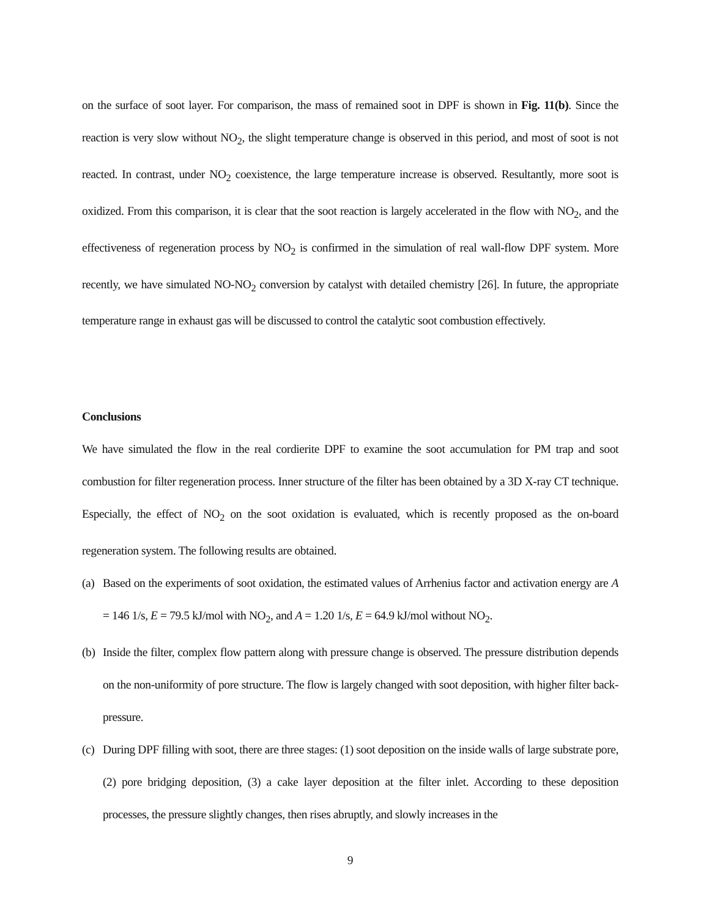on the surface of soot layer. For comparison, the mass of remained soot in DPF is shown in Fig. 11(b). Since the reaction is very slow without NO<sub>2</sub>, the slight temperature change is observed in this period, and most of soot is not reacted. In contrast, under NO<sub>2</sub> coexistence, the large temperature increase is observed. Resultantly, more soot is oxidized. From this comparison, it is clear that the soot reaction is largely accelerated in the flow with NO<sub>2</sub>, and the effectiveness of regeneration process by NO<sub>2</sub> is confirmed in the simulation of real wall-flow DPF system. More recently, we have simulated NO-NO<sub>2</sub> conversion by catalyst with detailed chemistry [26]. In future, the appropriate temperature range in exhaust gas will be discussed to control the catalytic soot combustion effectively.
Conclusions
We have simulated the flow in the real cordierite DPF to examine the soot accumulation for PM trap and soot combustion for filter regeneration process. Inner structure of the filter has been obtained by a 3D X-ray CT technique. Especially, the effect of NO<sub>2</sub> on the soot oxidation is evaluated, which is recently proposed as the on-board regeneration system. The following results are obtained.
(a) Based on the experiments of soot oxidation, the estimated values of Arrhenius factor and activation energy are A = 146 1/s, E = 79.5 kJ/mol with NO<sub>2</sub>, and A = 1.20 1/s, E = 64.9 kJ/mol without NO<sub>2</sub>.
(b) Inside the filter, complex flow pattern along with pressure change is observed. The pressure distribution depends on the non-uniformity of pore structure. The flow is largely changed with soot deposition, with higher filter back-pressure.
(c) During DPF filling with soot, there are three stages: (1) soot deposition on the inside walls of large substrate pore, (2) pore bridging deposition, (3) a cake layer deposition at the filter inlet. According to these deposition processes, the pressure slightly changes, then rises abruptly, and slowly increases in the
9